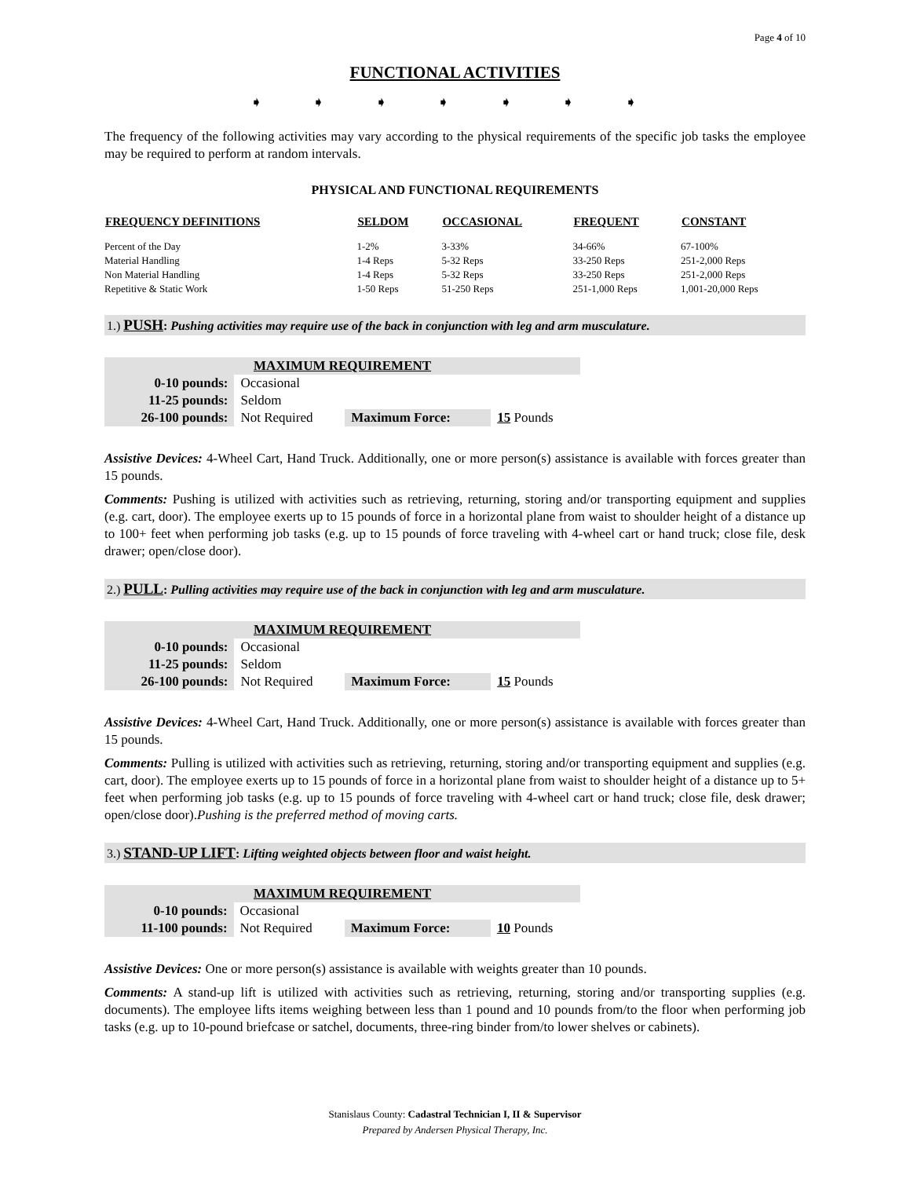Page 4 of 10
FUNCTIONAL ACTIVITIES
➧ ➧ ➧ ➧ ➧ ➧ ➧
The frequency of the following activities may vary according to the physical requirements of the specific job tasks the employee may be required to perform at random intervals.
PHYSICAL AND FUNCTIONAL REQUIREMENTS
| FREQUENCY DEFINITIONS | SELDOM | OCCASIONAL | FREQUENT | CONSTANT |
| --- | --- | --- | --- | --- |
| Percent of the Day | 1-2% | 3-33% | 34-66% | 67-100% |
| Material Handling | 1-4 Reps | 5-32 Reps | 33-250 Reps | 251-2,000 Reps |
| Non Material Handling | 1-4 Reps | 5-32 Reps | 33-250 Reps | 251-2,000 Reps |
| Repetitive & Static Work | 1-50 Reps | 51-250 Reps | 251-1,000 Reps | 1,001-20,000 Reps |
1.) PUSH: Pushing activities may require use of the back in conjunction with leg and arm musculature.
| MAXIMUM REQUIREMENT | | | |
| 0-10 pounds: | Occasional | | |
| 11-25 pounds: | Seldom | | |
| 26-100 pounds: | Not Required | Maximum Force: | 15 Pounds |
Assistive Devices: 4-Wheel Cart, Hand Truck. Additionally, one or more person(s) assistance is available with forces greater than 15 pounds.
Comments: Pushing is utilized with activities such as retrieving, returning, storing and/or transporting equipment and supplies (e.g. cart, door). The employee exerts up to 15 pounds of force in a horizontal plane from waist to shoulder height of a distance up to 100+ feet when performing job tasks (e.g. up to 15 pounds of force traveling with 4-wheel cart or hand truck; close file, desk drawer; open/close door).
2.) PULL: Pulling activities may require use of the back in conjunction with leg and arm musculature.
| MAXIMUM REQUIREMENT | | | |
| 0-10 pounds: | Occasional | | |
| 11-25 pounds: | Seldom | | |
| 26-100 pounds: | Not Required | Maximum Force: | 15 Pounds |
Assistive Devices: 4-Wheel Cart, Hand Truck. Additionally, one or more person(s) assistance is available with forces greater than 15 pounds.
Comments: Pulling is utilized with activities such as retrieving, returning, storing and/or transporting equipment and supplies (e.g. cart, door). The employee exerts up to 15 pounds of force in a horizontal plane from waist to shoulder height of a distance up to 5+ feet when performing job tasks (e.g. up to 15 pounds of force traveling with 4-wheel cart or hand truck; close file, desk drawer; open/close door).Pushing is the preferred method of moving carts.
3.) STAND-UP LIFT: Lifting weighted objects between floor and waist height.
| MAXIMUM REQUIREMENT | | | |
| 0-10 pounds: | Occasional | | |
| 11-100 pounds: | Not Required | Maximum Force: | 10 Pounds |
Assistive Devices: One or more person(s) assistance is available with weights greater than 10 pounds.
Comments: A stand-up lift is utilized with activities such as retrieving, returning, storing and/or transporting supplies (e.g. documents). The employee lifts items weighing between less than 1 pound and 10 pounds from/to the floor when performing job tasks (e.g. up to 10-pound briefcase or satchel, documents, three-ring binder from/to lower shelves or cabinets).
Stanislaus County: Cadastral Technician I, II & Supervisor
Prepared by Andersen Physical Therapy, Inc.